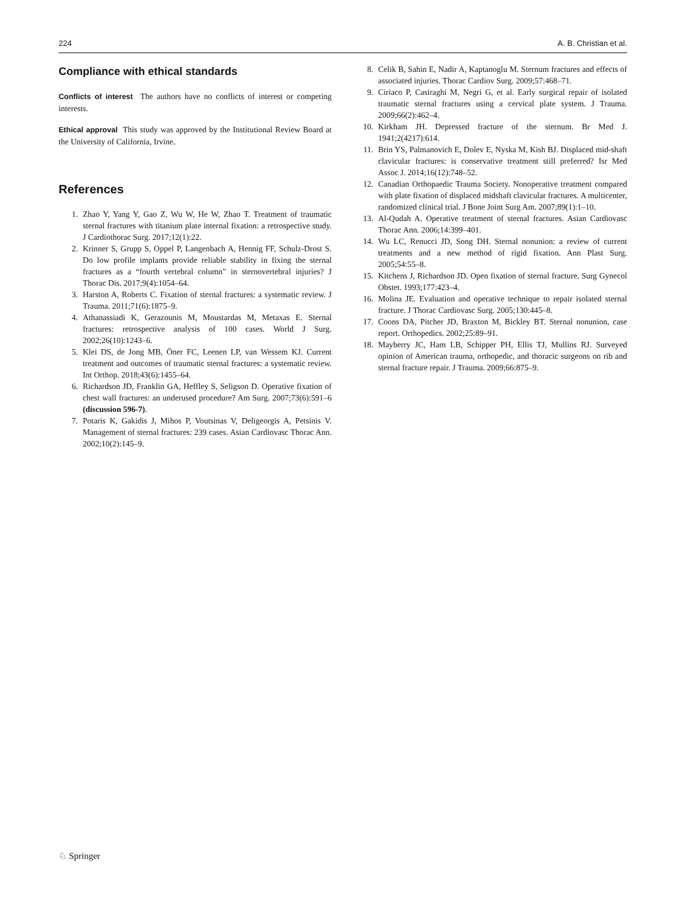224 A. B. Christian et al.
Compliance with ethical standards
Conflicts of interest The authors have no conflicts of interest or competing interests.
Ethical approval This study was approved by the Institutional Review Board at the University of California, Irvine.
References
1. Zhao Y, Yang Y, Gao Z, Wu W, He W, Zhao T. Treatment of traumatic sternal fractures with titanium plate internal fixation: a retrospective study. J Cardiothorac Surg. 2017;12(1):22.
2. Krinner S, Grupp S, Oppel P, Langenbach A, Hennig FF, Schulz-Drost S. Do low profile implants provide reliable stability in fixing the sternal fractures as a “fourth vertebral column” in sternovertebral injuries? J Thorac Dis. 2017;9(4):1054–64.
3. Harston A, Roberts C. Fixation of sternal fractures: a systematic review. J Trauma. 2011;71(6):1875–9.
4. Athanassiadi K, Gerazounis M, Moustardas M, Metaxas E. Sternal fractures: retrospective analysis of 100 cases. World J Surg. 2002;26(10):1243–6.
5. Klei DS, de Jong MB, Öner FC, Leenen LP, van Wessem KJ. Current treatment and outcomes of traumatic sternal fractures: a systematic review. Int Orthop. 2018;43(6):1455–64.
6. Richardson JD, Franklin GA, Heffley S, Seligson D. Operative fixation of chest wall fractures: an underused procedure? Am Surg. 2007;73(6):591–6 (discussion 596-7).
7. Potaris K, Gakidis J, Mihos P, Voutsinas V, Deligeorgis A, Petsinis V. Management of sternal fractures: 239 cases. Asian Cardiovasc Thorac Ann. 2002;10(2):145–9.
8. Celik B, Sahin E, Nadir A, Kaptanoglu M. Sternum fractures and effects of associated injuries. Thorac Cardiov Surg. 2009;57:468–71.
9. Ciriaco P, Casiraghi M, Negri G, et al. Early surgical repair of isolated traumatic sternal fractures using a cervical plate system. J Trauma. 2009;66(2):462–4.
10. Kirkham JH. Depressed fracture of the sternum. Br Med J. 1941;2(4217):614.
11. Brin YS, Palmanovich E, Dolev E, Nyska M, Kish BJ. Displaced mid-shaft clavicular fractures: is conservative treatment still preferred? Isr Med Assoc J. 2014;16(12):748–52.
12. Canadian Orthopaedic Trauma Society. Nonoperative treatment compared with plate fixation of displaced midshaft clavicular fractures. A multicenter, randomized clinical trial. J Bone Joint Surg Am. 2007;89(1):1–10.
13. Al-Qudah A. Operative treatment of sternal fractures. Asian Cardiovasc Thorac Ann. 2006;14:399–401.
14. Wu LC, Renucci JD, Song DH. Sternal nonunion: a review of current treatments and a new method of rigid fixation. Ann Plast Surg. 2005;54:55–8.
15. Kitchens J, Richardson JD. Open fixation of sternal fracture. Surg Gynecol Obstet. 1993;177:423–4.
16. Molina JE. Evaluation and operative technique to repair isolated sternal fracture. J Thorac Cardiovasc Surg. 2005;130:445–8.
17. Coons DA, Pitcher JD, Braxton M, Bickley BT. Sternal nonunion, case report. Orthopedics. 2002;25:89–91.
18. Mayberry JC, Ham LB, Schipper PH, Ellis TJ, Mullins RJ. Surveyed opinion of American trauma, orthopedic, and thoracic surgeons on rib and sternal fracture repair. J Trauma. 2009;66:875–9.
♘ Springer